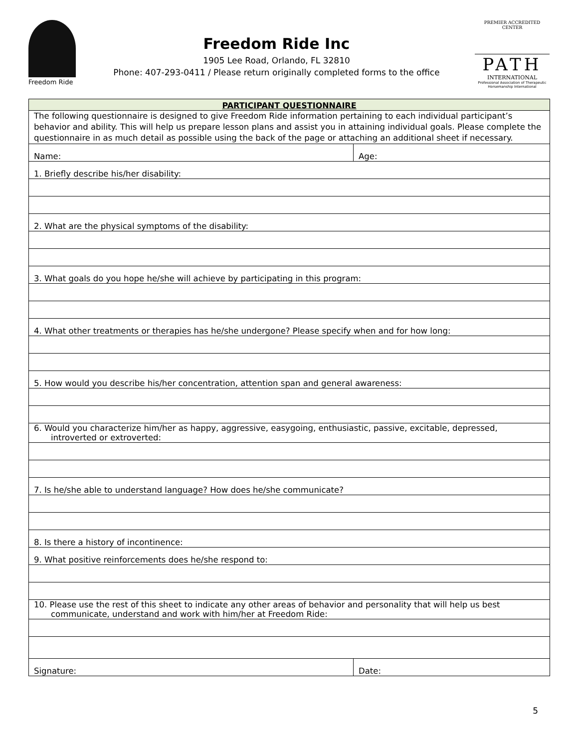Freedom Ride
Freedom Ride Inc
1905 Lee Road, Orlando, FL 32810
Phone: 407-293-0411 / Please return originally completed forms to the office
PREMIER ACCREDITED CENTER
PATH
INTERNATIONAL
Professional Association of Therapeutic Horsemanship International
| PARTICIPANT QUESTIONNAIRE | |
| --- | --- |
| The following questionnaire is designed to give Freedom Ride information pertaining to each individual participant’s behavior and ability. This will help us prepare lesson plans and assist you in attaining individual goals. Please complete the questionnaire in as much detail as possible using the back of the page or attaching an additional sheet if necessary. | |
| Name: | Age: |
| 1. Briefly describe his/her disability: | |
| 2. What are the physical symptoms of the disability: | |
| 3. What goals do you hope he/she will achieve by participating in this program: | |
| 4. What other treatments or therapies has he/she undergone? Please specify when and for how long: | |
| 5. How would you describe his/her concentration, attention span and general awareness: | |
| 6. Would you characterize him/her as happy, aggressive, easygoing, enthusiastic, passive, excitable, depressed, introverted or extroverted: | |
| 7. Is he/she able to understand language? How does he/she communicate? | |
| 8. Is there a history of incontinence: | |
| 9. What positive reinforcements does he/she respond to: | |
| 10. Please use the rest of this sheet to indicate any other areas of behavior and personality that will help us best communicate, understand and work with him/her at Freedom Ride: | |
| Signature: | Date: |
5